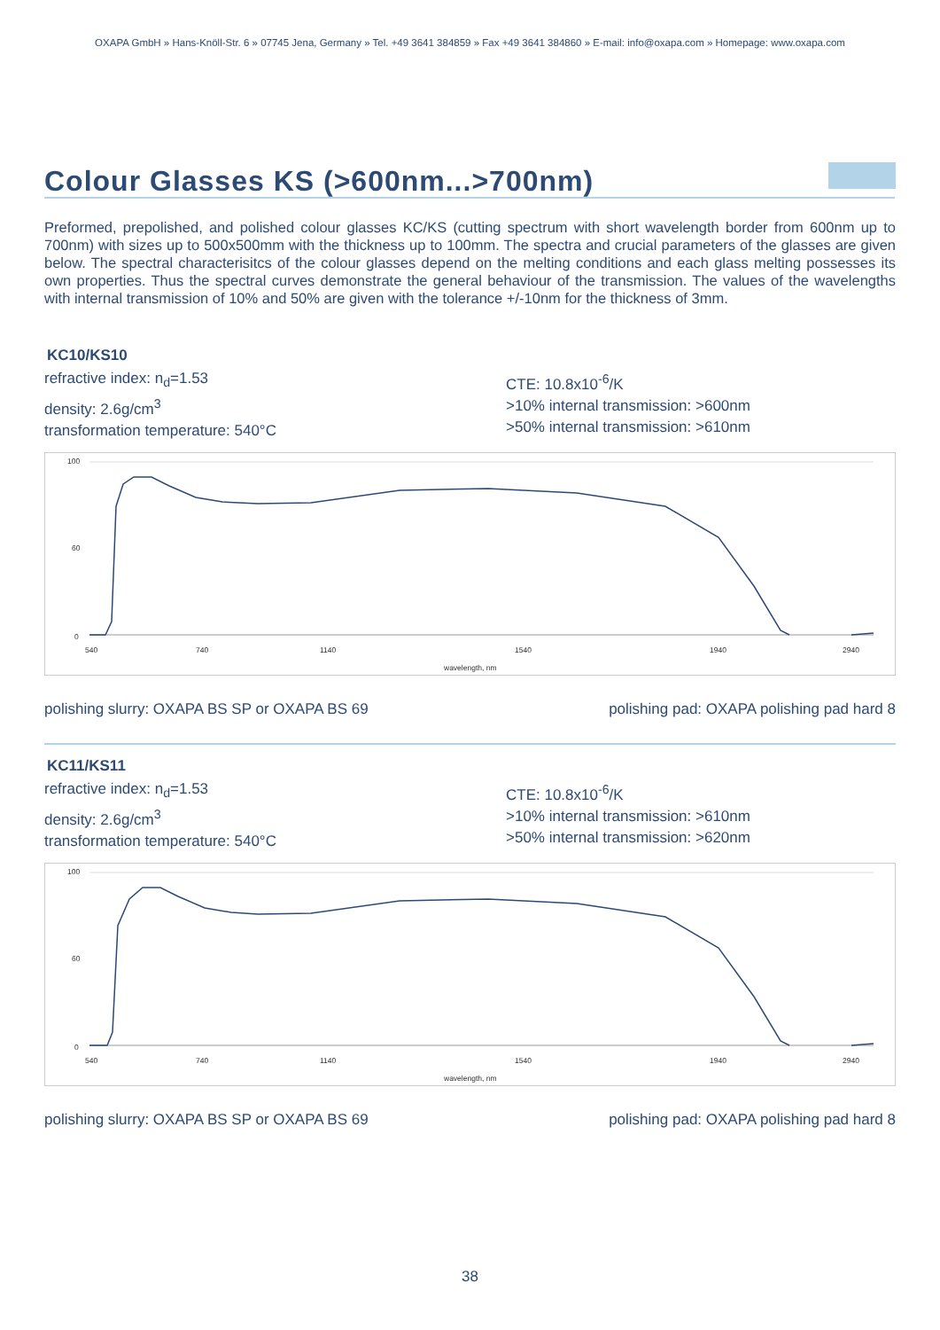OXAPA GmbH » Hans-Knöll-Str. 6 » 07745 Jena, Germany » Tel. +49 3641 384859 » Fax +49 3641 384860 » E-mail: info@oxapa.com » Homepage: www.oxapa.com
Colour Glasses KS (>600nm...>700nm)
Preformed, prepolished, and polished colour glasses KC/KS (cutting spectrum with short wavelength border from 600nm up to 700nm) with sizes up to 500x500mm with the thickness up to 100mm. The spectra and crucial parameters of the glasses are given below. The spectral characterisitcs of the colour glasses depend on the melting conditions and each glass melting possesses its own properties. Thus the spectral curves demonstrate the general behaviour of the transmission. The values of the wavelengths with internal transmission of 10% and 50% are given with the tolerance +/-10nm for the thickness of 3mm.
KC10/KS10
refractive index: n<sub>d</sub>=1.53
density: 2.6g/cm<sup>3</sup>
transformation temperature: 540°C
CTE: 10.8x10<sup>-6</sup>/K
>10% internal transmission: >600nm
>50% internal transmission: >610nm
100
60
0
540
740
1140
1540
1940
2940
wavelength, nm
polishing slurry: OXAPA BS SP or OXAPA BS 69 polishing pad: OXAPA polishing pad hard 8
KC11/KS11
refractive index: n<sub>d</sub>=1.53
density: 2.6g/cm<sup>3</sup>
transformation temperature: 540°C
CTE: 10.8x10<sup>-6</sup>/K
>10% internal transmission: >610nm
>50% internal transmission: >620nm
100
60
0
540
740
1140
1540
1940
2940
wavelength, nm
polishing slurry: OXAPA BS SP or OXAPA BS 69 polishing pad: OXAPA polishing pad hard 8
38